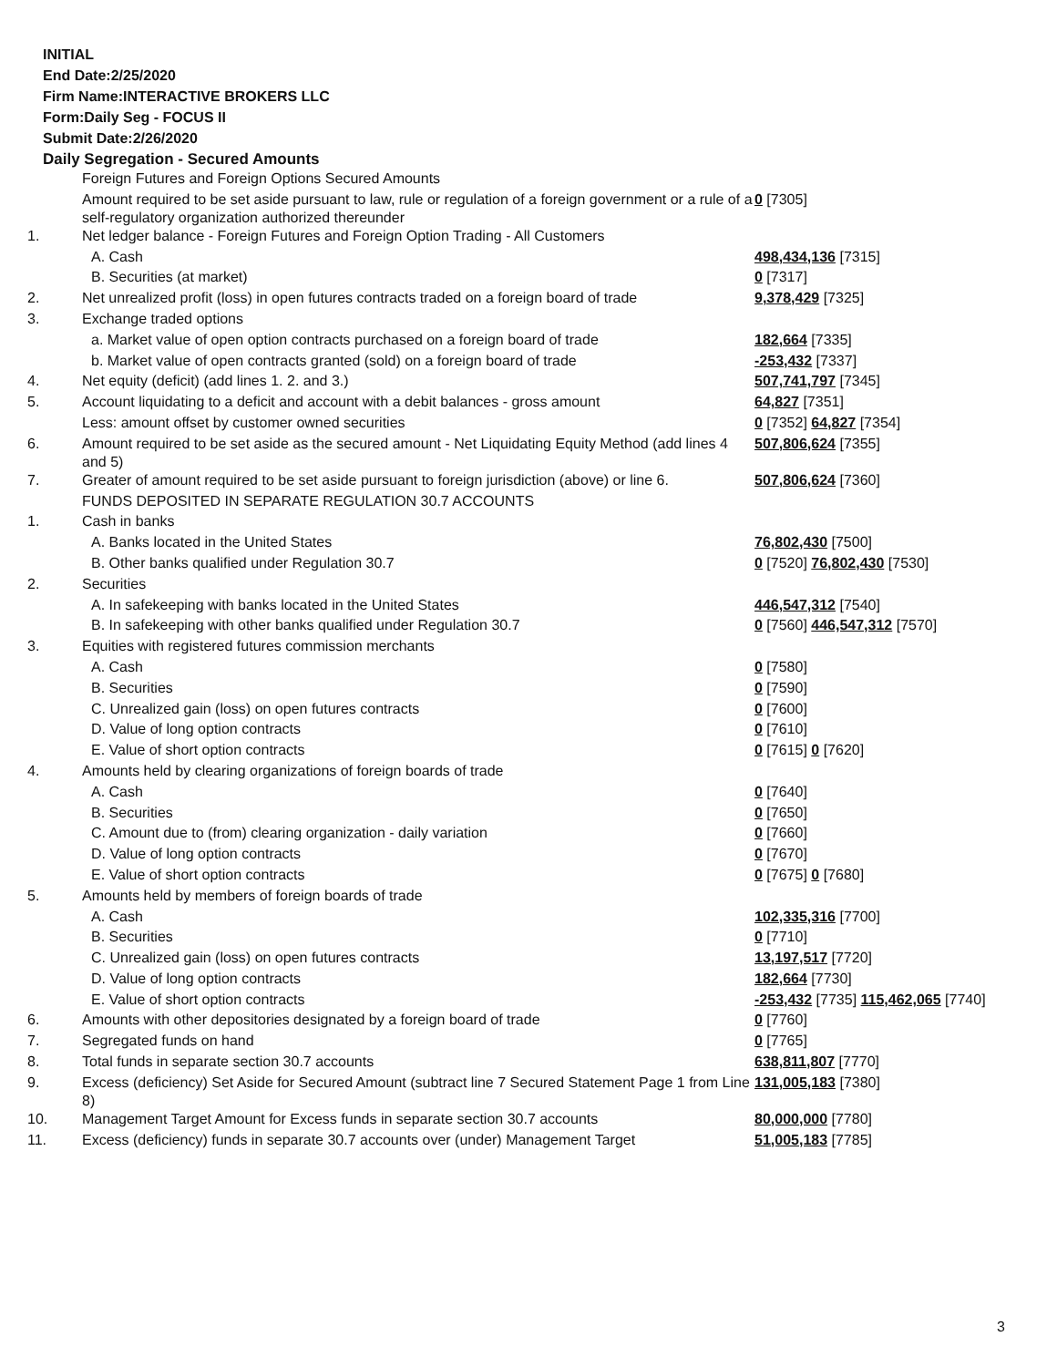INITIAL
End Date:2/25/2020
Firm Name:INTERACTIVE BROKERS LLC
Form:Daily Seg - FOCUS II
Submit Date:2/26/2020
Daily Segregation - Secured Amounts
| | Foreign Futures and Foreign Options Secured Amounts | |
| | Amount required to be set aside pursuant to law, rule or regulation of a foreign government or a rule of a self-regulatory organization authorized thereunder | 0 [7305] |
| 1. | Net ledger balance - Foreign Futures and Foreign Option Trading - All Customers | |
| | A. Cash | 498,434,136 [7315] |
| | B. Securities (at market) | 0 [7317] |
| 2. | Net unrealized profit (loss) in open futures contracts traded on a foreign board of trade | 9,378,429 [7325] |
| 3. | Exchange traded options | |
| | a. Market value of open option contracts purchased on a foreign board of trade | 182,664 [7335] |
| | b. Market value of open contracts granted (sold) on a foreign board of trade | -253,432 [7337] |
| 4. | Net equity (deficit) (add lines 1. 2. and 3.) | 507,741,797 [7345] |
| 5. | Account liquidating to a deficit and account with a debit balances - gross amount | 64,827 [7351] |
| | Less: amount offset by customer owned securities | 0 [7352] 64,827 [7354] |
| 6. | Amount required to be set aside as the secured amount - Net Liquidating Equity Method (add lines 4 and 5) | 507,806,624 [7355] |
| 7. | Greater of amount required to be set aside pursuant to foreign jurisdiction (above) or line 6. | 507,806,624 [7360] |
| | FUNDS DEPOSITED IN SEPARATE REGULATION 30.7 ACCOUNTS | |
| 1. | Cash in banks | |
| | A. Banks located in the United States | 76,802,430 [7500] |
| | B. Other banks qualified under Regulation 30.7 | 0 [7520] 76,802,430 [7530] |
| 2. | Securities | |
| | A. In safekeeping with banks located in the United States | 446,547,312 [7540] |
| | B. In safekeeping with other banks qualified under Regulation 30.7 | 0 [7560] 446,547,312 [7570] |
| 3. | Equities with registered futures commission merchants | |
| | A. Cash | 0 [7580] |
| | B. Securities | 0 [7590] |
| | C. Unrealized gain (loss) on open futures contracts | 0 [7600] |
| | D. Value of long option contracts | 0 [7610] |
| | E. Value of short option contracts | 0 [7615] 0 [7620] |
| 4. | Amounts held by clearing organizations of foreign boards of trade | |
| | A. Cash | 0 [7640] |
| | B. Securities | 0 [7650] |
| | C. Amount due to (from) clearing organization - daily variation | 0 [7660] |
| | D. Value of long option contracts | 0 [7670] |
| | E. Value of short option contracts | 0 [7675] 0 [7680] |
| 5. | Amounts held by members of foreign boards of trade | |
| | A. Cash | 102,335,316 [7700] |
| | B. Securities | 0 [7710] |
| | C. Unrealized gain (loss) on open futures contracts | 13,197,517 [7720] |
| | D. Value of long option contracts | 182,664 [7730] |
| | E. Value of short option contracts | -253,432 [7735] 115,462,065 [7740] |
| 6. | Amounts with other depositories designated by a foreign board of trade | 0 [7760] |
| 7. | Segregated funds on hand | 0 [7765] |
| 8. | Total funds in separate section 30.7 accounts | 638,811,807 [7770] |
| 9. | Excess (deficiency) Set Aside for Secured Amount (subtract line 7 Secured Statement Page 1 from Line 8) | 131,005,183 [7380] |
| 10. | Management Target Amount for Excess funds in separate section 30.7 accounts | 80,000,000 [7780] |
| 11. | Excess (deficiency) funds in separate 30.7 accounts over (under) Management Target | 51,005,183 [7785] |
3